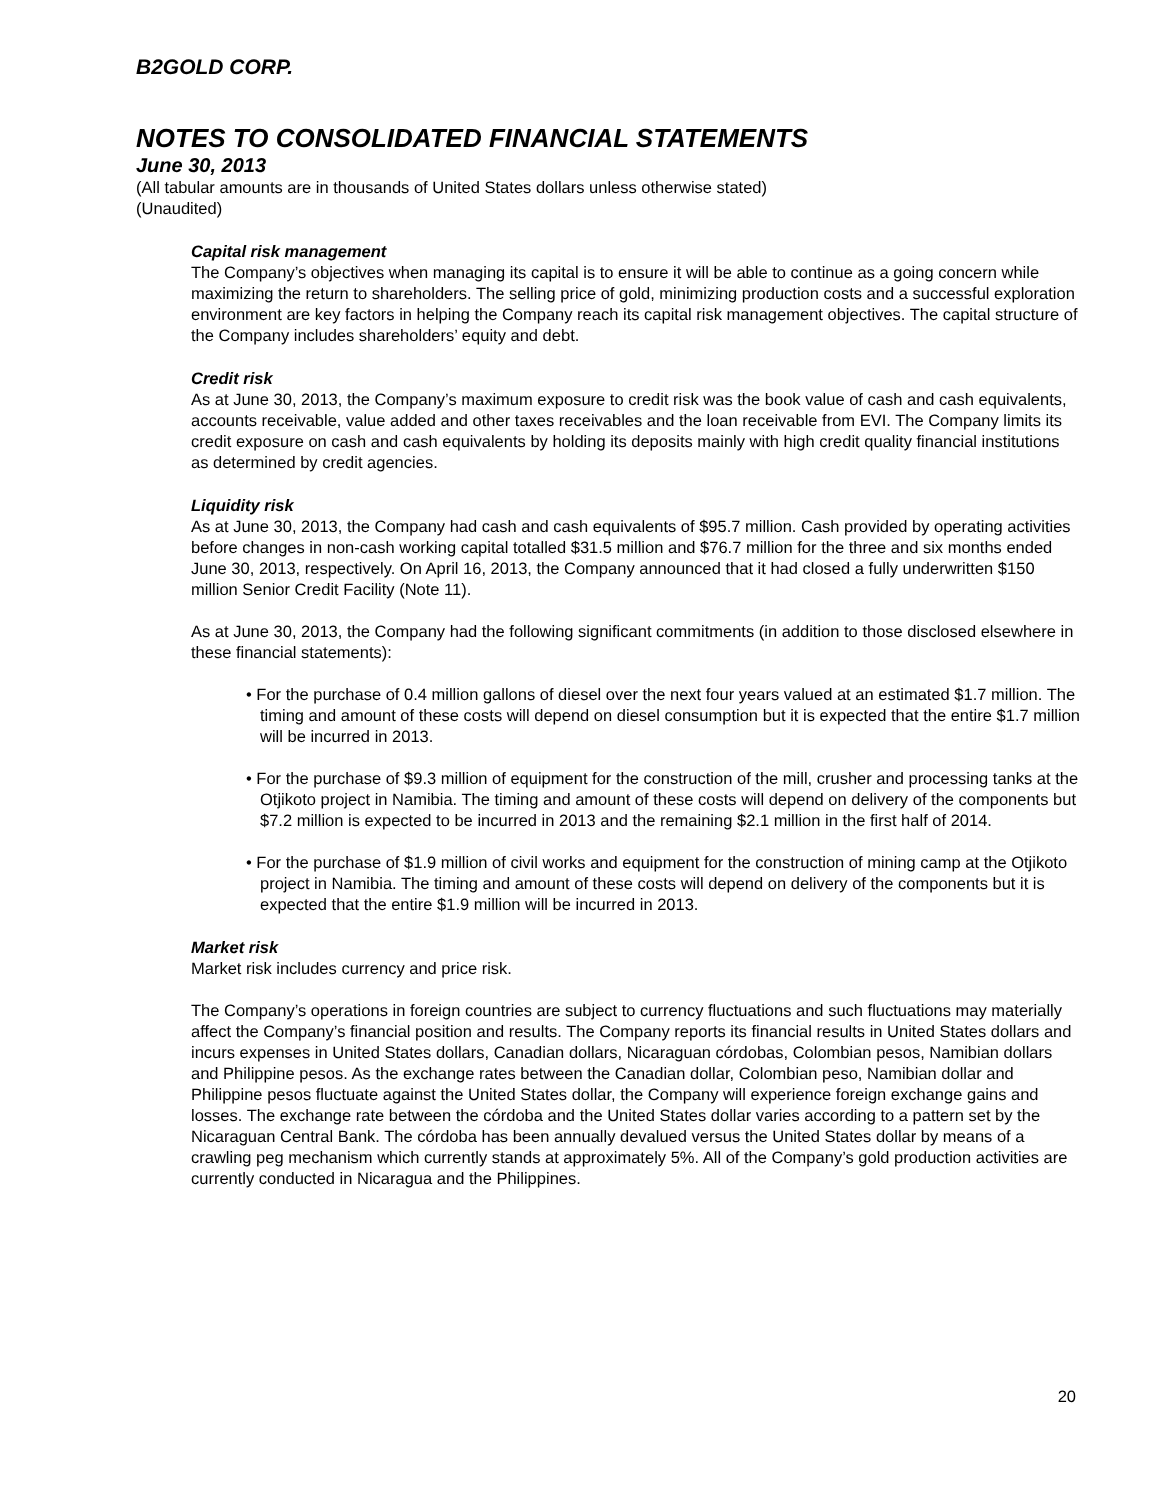B2GOLD CORP.
NOTES TO CONSOLIDATED FINANCIAL STATEMENTS
June 30, 2013
(All tabular amounts are in thousands of United States dollars unless otherwise stated)
(Unaudited)
Capital risk management
The Company’s objectives when managing its capital is to ensure it will be able to continue as a going concern while maximizing the return to shareholders. The selling price of gold, minimizing production costs and a successful exploration environment are key factors in helping the Company reach its capital risk management objectives. The capital structure of the Company includes shareholders’ equity and debt.
Credit risk
As at June 30, 2013, the Company’s maximum exposure to credit risk was the book value of cash and cash equivalents, accounts receivable, value added and other taxes receivables and the loan receivable from EVI. The Company limits its credit exposure on cash and cash equivalents by holding its deposits mainly with high credit quality financial institutions as determined by credit agencies.
Liquidity risk
As at June 30, 2013, the Company had cash and cash equivalents of $95.7 million. Cash provided by operating activities before changes in non-cash working capital totalled $31.5 million and $76.7 million for the three and six months ended June 30, 2013, respectively. On April 16, 2013, the Company announced that it had closed a fully underwritten $150 million Senior Credit Facility (Note 11).
As at June 30, 2013, the Company had the following significant commitments (in addition to those disclosed elsewhere in these financial statements):
• For the purchase of 0.4 million gallons of diesel over the next four years valued at an estimated $1.7 million. The timing and amount of these costs will depend on diesel consumption but it is expected that the entire $1.7 million will be incurred in 2013.
• For the purchase of $9.3 million of equipment for the construction of the mill, crusher and processing tanks at the Otjikoto project in Namibia. The timing and amount of these costs will depend on delivery of the components but $7.2 million is expected to be incurred in 2013 and the remaining $2.1 million in the first half of 2014.
• For the purchase of $1.9 million of civil works and equipment for the construction of mining camp at the Otjikoto project in Namibia. The timing and amount of these costs will depend on delivery of the components but it is expected that the entire $1.9 million will be incurred in 2013.
Market risk
Market risk includes currency and price risk.
The Company’s operations in foreign countries are subject to currency fluctuations and such fluctuations may materially affect the Company’s financial position and results. The Company reports its financial results in United States dollars and incurs expenses in United States dollars, Canadian dollars, Nicaraguan córdobas, Colombian pesos, Namibian dollars and Philippine pesos. As the exchange rates between the Canadian dollar, Colombian peso, Namibian dollar and Philippine pesos fluctuate against the United States dollar, the Company will experience foreign exchange gains and losses. The exchange rate between the córdoba and the United States dollar varies according to a pattern set by the Nicaraguan Central Bank. The córdoba has been annually devalued versus the United States dollar by means of a crawling peg mechanism which currently stands at approximately 5%. All of the Company’s gold production activities are currently conducted in Nicaragua and the Philippines.
20